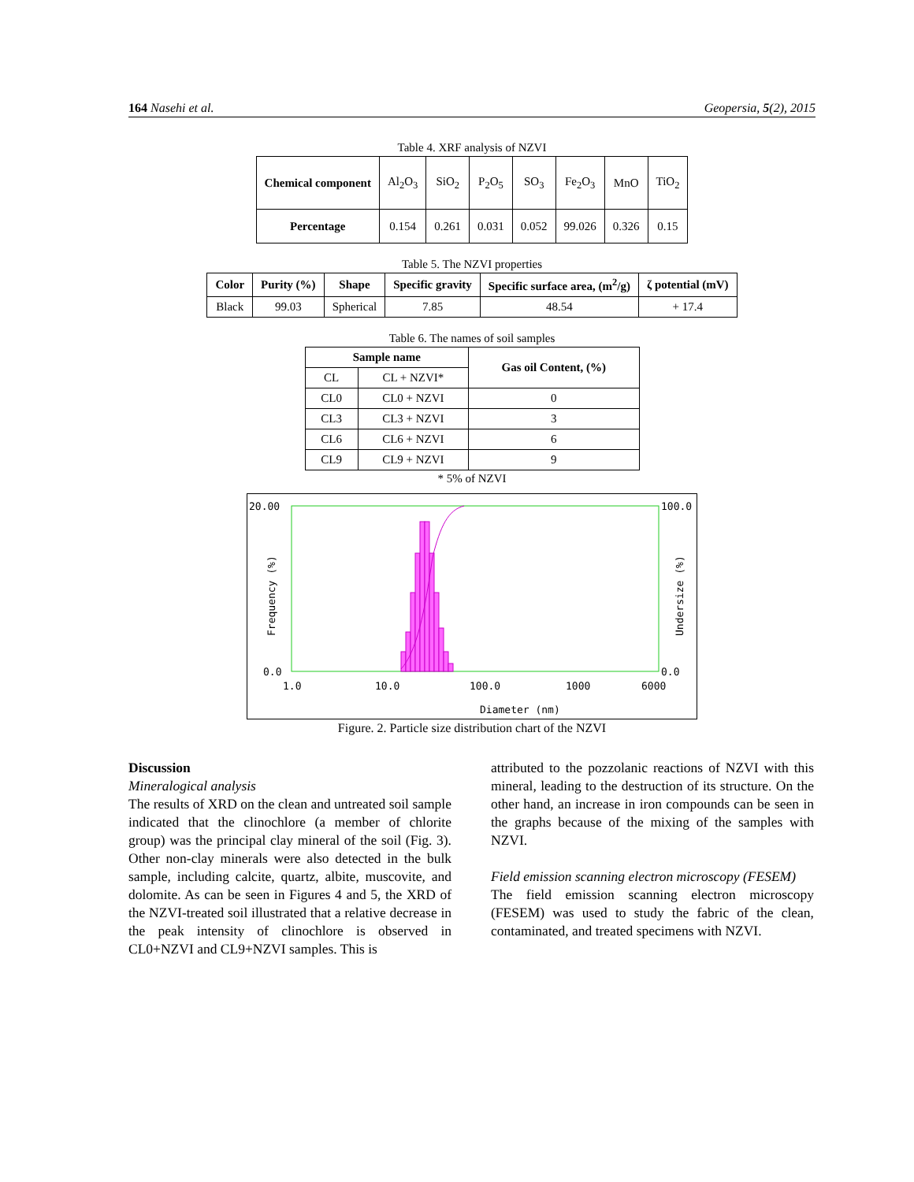164 Nasehi et al. Geopersia, 5(2), 2015
Table 4. XRF analysis of NZVI
| Chemical component | Al<sub>2</sub>O<sub>3</sub> | SiO<sub>2</sub> | P<sub>2</sub>O<sub>5</sub> | SO<sub>3</sub> | Fe<sub>2</sub>O<sub>3</sub> | MnO | TiO<sub>2</sub> |
| Percentage | 0.154 | 0.261 | 0.031 | 0.052 | 99.026 | 0.326 | 0.15 |
Table 5. The NZVI properties
| Color | Purity (%) | Shape | Specific gravity | Specific surface area, (m<sup>2</sup>/g) | ζ potential (mV) |
| --- | --- | --- | --- | --- | --- |
| Black | 99.03 | Spherical | 7.85 | 48.54 | + 17.4 |
Table 6. The names of soil samples
| Sample name | | Gas oil Content, (%) |
| --- | --- | --- |
| CL | CL + NZVI* | |
| CL0 | CL0 + NZVI | 0 |
| CL3 | CL3 + NZVI | 3 |
| CL6 | CL6 + NZVI | 6 |
| CL9 | CL9 + NZVI | 9 |
* 5% of NZVI
20.00
100.0
0.0
0.0
1.0
10.0
100.0
1000
6000
Diameter (nm)
Frequency (%)
Undersize (%)
Figure. 2. Particle size distribution chart of the NZVI
Discussion
Mineralogical analysis
The results of XRD on the clean and untreated soil sample indicated that the clinochlore (a member of chlorite group) was the principal clay mineral of the soil (Fig. 3). Other non-clay minerals were also detected in the bulk sample, including calcite, quartz, albite, muscovite, and dolomite. As can be seen in Figures 4 and 5, the XRD of the NZVI-treated soil illustrated that a relative decrease in the peak intensity of clinochlore is observed in CL0+NZVI and CL9+NZVI samples. This is
attributed to the pozzolanic reactions of NZVI with this mineral, leading to the destruction of its structure. On the other hand, an increase in iron compounds can be seen in the graphs because of the mixing of the samples with NZVI.
Field emission scanning electron microscopy (FESEM)
The field emission scanning electron microscopy (FESEM) was used to study the fabric of the clean, contaminated, and treated specimens with NZVI.